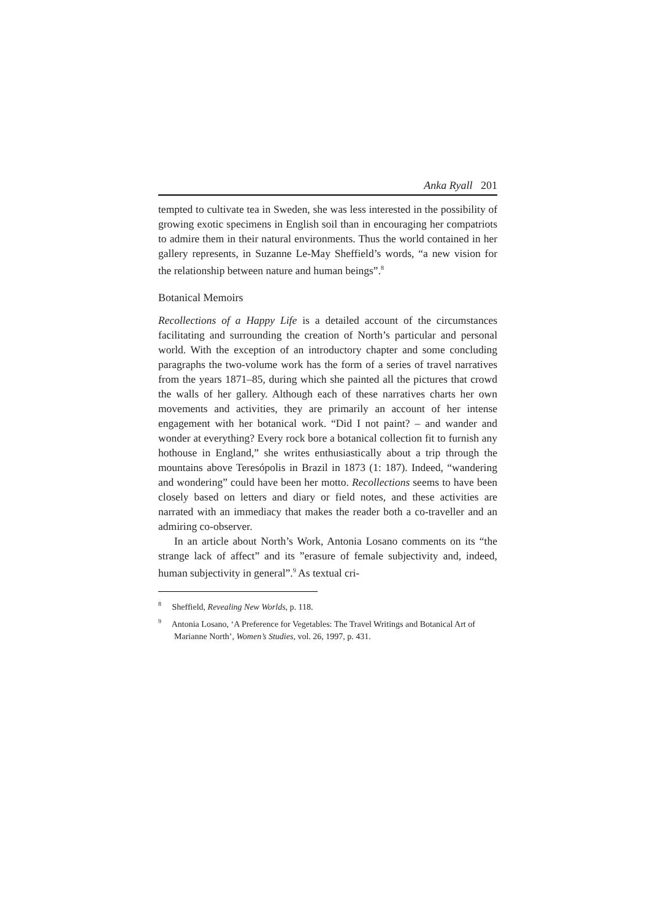Anka Ryall 201
tempted to cultivate tea in Sweden, she was less interested in the possibility of growing exotic specimens in English soil than in encouraging her compatriots to admire them in their natural environments. Thus the world contained in her gallery represents, in Suzanne Le-May Sheffield’s words, “a new vision for the relationship between nature and human beings”.<sup>8</sup>
Botanical Memoirs
Recollections of a Happy Life is a detailed account of the circumstances facilitating and surrounding the creation of North’s particular and personal world. With the exception of an introductory chapter and some concluding paragraphs the two-volume work has the form of a series of travel narratives from the years 1871–85, during which she painted all the pictures that crowd the walls of her gallery. Although each of these narratives charts her own movements and activities, they are primarily an account of her intense engagement with her botanical work. “Did I not paint? – and wander and wonder at everything? Every rock bore a botanical collection fit to furnish any hothouse in England,” she writes enthusiastically about a trip through the mountains above Teresópolis in Brazil in 1873 (1: 187). Indeed, “wandering and wondering” could have been her motto. Recollections seems to have been closely based on letters and diary or field notes, and these activities are narrated with an immediacy that makes the reader both a co-traveller and an admiring co-observer.
In an article about North’s Work, Antonia Losano comments on its “the strange lack of affect” and its ”erasure of female subjectivity and, indeed, human subjectivity in general”.<sup>9</sup> As textual cri-
<sup>8</sup> Sheffield, Revealing New Worlds, p. 118.
<sup>9</sup> Antonia Losano, ‘A Preference for Vegetables: The Travel Writings and Botanical Art of Marianne North’, Women’s Studies, vol. 26, 1997, p. 431.